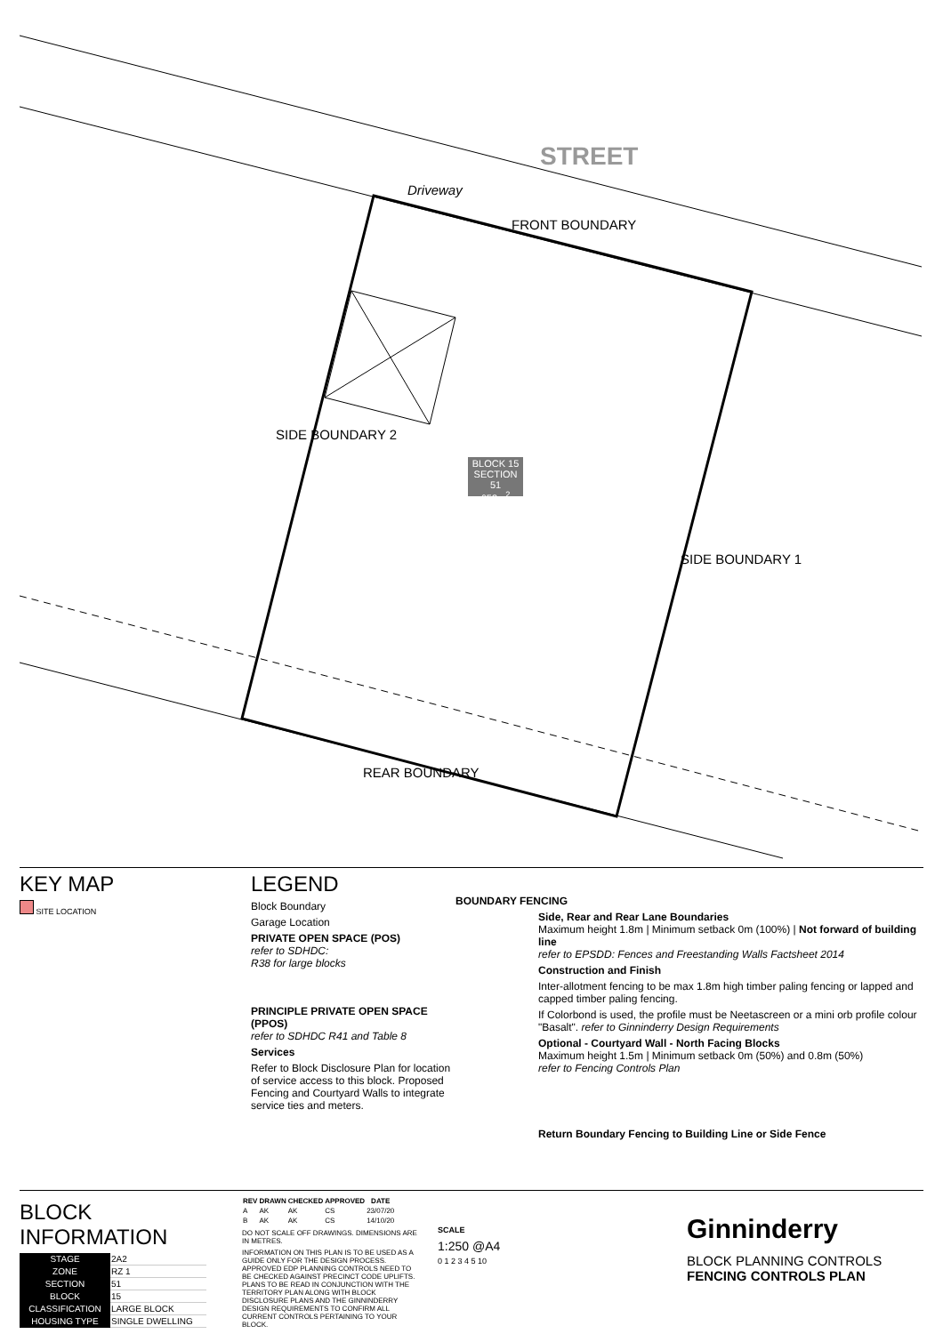STREET
Driveway
FRONT BOUNDARY
SIDE BOUNDARY 2
BLOCK 15
SECTION 51
653m<sup>2</sup>
SIDE BOUNDARY 1
REAR BOUNDARY
KEY MAP
SITE LOCATION
LEGEND
Block Boundary
Garage Location
PRIVATE OPEN SPACE (POS)
refer to SDHDC:
R38 for large blocks
PRINCIPLE PRIVATE OPEN SPACE (PPOS)
refer to SDHDC R41 and Table 8
Services
Refer to Block Disclosure Plan for location of service access to this block. Proposed Fencing and Courtyard Walls to integrate service ties and meters.
BOUNDARY FENCING
Side, Rear and Rear Lane Boundaries
Maximum height 1.8m | Minimum setback 0m (100%) | Not forward of building line
refer to EPSDD: Fences and Freestanding Walls Factsheet 2014
Construction and Finish
Inter-allotment fencing to be max 1.8m high timber paling fencing or lapped and capped timber paling fencing.
If Colorbond is used, the profile must be Neetascreen or a mini orb profile colour "Basalt". refer to Ginninderry Design Requirements
Optional - Courtyard Wall - North Facing Blocks
Maximum height 1.5m | Minimum setback 0m (50%) and 0.8m (50%)
refer to Fencing Controls Plan
Return Boundary Fencing to Building Line or Side Fence
BLOCK INFORMATION
| STAGE | 2A2 |
| ZONE | RZ 1 |
| SECTION | 51 |
| BLOCK | 15 |
| CLASSIFICATION | LARGE BLOCK |
| HOUSING TYPE | SINGLE DWELLING |
| REV | DRAWN | CHECKED | APPROVED | DATE |
| --- | --- | --- | --- | --- |
| A | AK | AK | CS | 23/07/20 |
| B | AK | AK | CS | 14/10/20 |
DO NOT SCALE OFF DRAWINGS. DIMENSIONS ARE IN METRES.
INFORMATION ON THIS PLAN IS TO BE USED AS A GUIDE ONLY FOR THE DESIGN PROCESS. APPROVED EDP PLANNING CONTROLS NEED TO BE CHECKED AGAINST PRECINCT CODE UPLIFTS. PLANS TO BE READ IN CONJUNCTION WITH THE TERRITORY PLAN ALONG WITH BLOCK DISCLOSURE PLANS AND THE GINNINDERRY DESIGN REQUIREMENTS TO CONFIRM ALL CURRENT CONTROLS PERTAINING TO YOUR BLOCK.
SCALE
1:250 @A4
0 1 2 3 4 5 10
Ginninderry
BLOCK PLANNING CONTROLS
FENCING CONTROLS PLAN